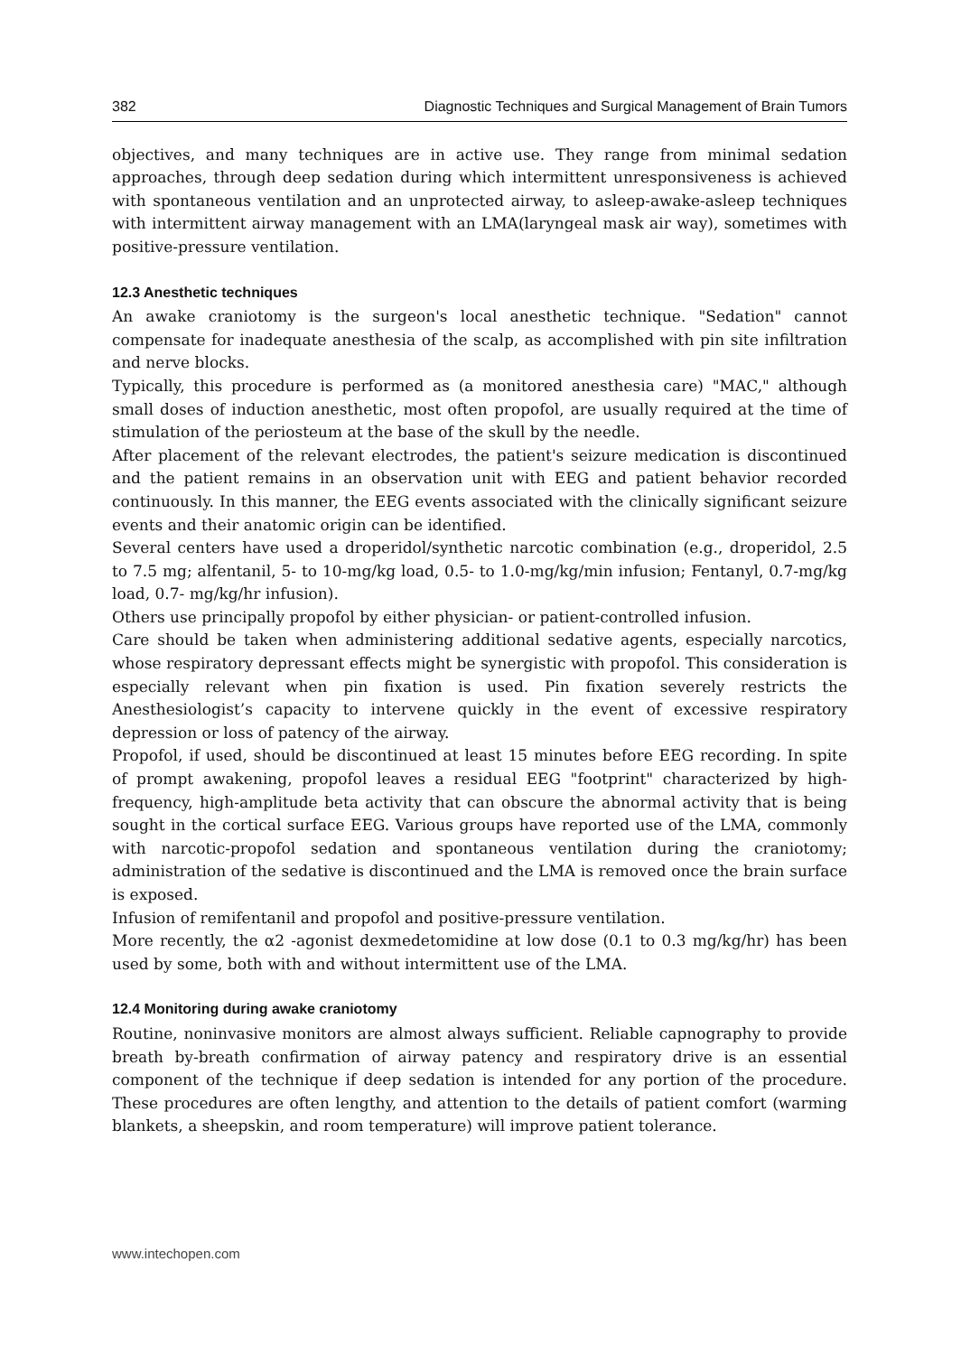382 Diagnostic Techniques and Surgical Management of Brain Tumors
objectives, and many techniques are in active use. They range from minimal sedation approaches, through deep sedation during which intermittent unresponsiveness is achieved with spontaneous ventilation and an unprotected airway, to asleep-awake-asleep techniques with intermittent airway management with an LMA(laryngeal mask air way), sometimes with positive-pressure ventilation.
12.3 Anesthetic techniques
An awake craniotomy is the surgeon's local anesthetic technique. "Sedation" cannot compensate for inadequate anesthesia of the scalp, as accomplished with pin site infiltration and nerve blocks.
Typically, this procedure is performed as (a monitored anesthesia care) "MAC," although small doses of induction anesthetic, most often propofol, are usually required at the time of stimulation of the periosteum at the base of the skull by the needle.
After placement of the relevant electrodes, the patient's seizure medication is discontinued and the patient remains in an observation unit with EEG and patient behavior recorded continuously. In this manner, the EEG events associated with the clinically significant seizure events and their anatomic origin can be identified.
Several centers have used a droperidol/synthetic narcotic combination (e.g., droperidol, 2.5 to 7.5 mg; alfentanil, 5- to 10-mg/kg load, 0.5- to 1.0-mg/kg/min infusion; Fentanyl, 0.7-mg/kg load, 0.7- mg/kg/hr infusion).
Others use principally propofol by either physician- or patient-controlled infusion.
Care should be taken when administering additional sedative agents, especially narcotics, whose respiratory depressant effects might be synergistic with propofol. This consideration is especially relevant when pin fixation is used. Pin fixation severely restricts the Anesthesiologist’s capacity to intervene quickly in the event of excessive respiratory depression or loss of patency of the airway.
Propofol, if used, should be discontinued at least 15 minutes before EEG recording. In spite of prompt awakening, propofol leaves a residual EEG "footprint" characterized by high-frequency, high-amplitude beta activity that can obscure the abnormal activity that is being sought in the cortical surface EEG. Various groups have reported use of the LMA, commonly with narcotic-propofol sedation and spontaneous ventilation during the craniotomy; administration of the sedative is discontinued and the LMA is removed once the brain surface is exposed.
Infusion of remifentanil and propofol and positive-pressure ventilation.
More recently, the α2 -agonist dexmedetomidine at low dose (0.1 to 0.3 mg/kg/hr) has been used by some, both with and without intermittent use of the LMA.
12.4 Monitoring during awake craniotomy
Routine, noninvasive monitors are almost always sufficient. Reliable capnography to provide breath by-breath confirmation of airway patency and respiratory drive is an essential component of the technique if deep sedation is intended for any portion of the procedure. These procedures are often lengthy, and attention to the details of patient comfort (warming blankets, a sheepskin, and room temperature) will improve patient tolerance.
www.intechopen.com